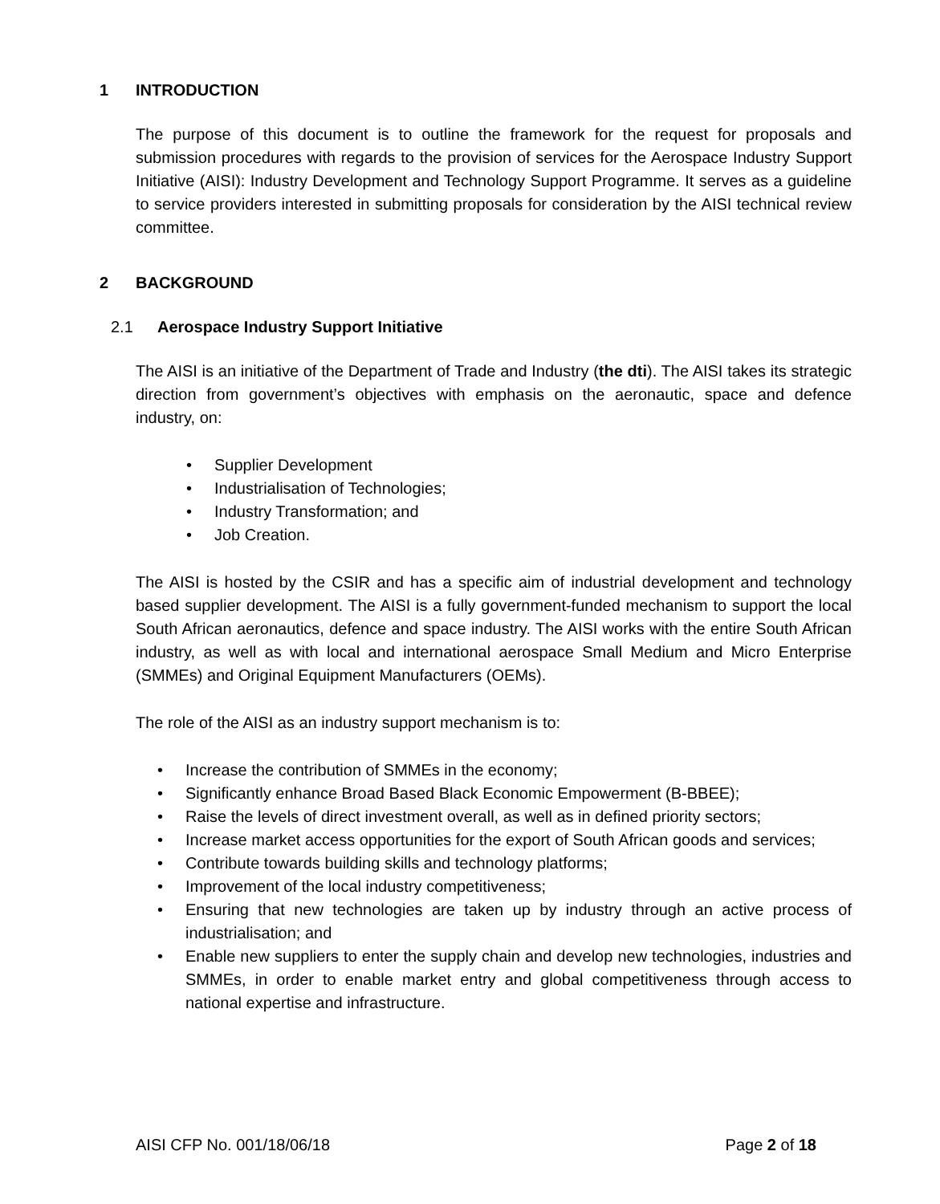1 INTRODUCTION
The purpose of this document is to outline the framework for the request for proposals and submission procedures with regards to the provision of services for the Aerospace Industry Support Initiative (AISI): Industry Development and Technology Support Programme. It serves as a guideline to service providers interested in submitting proposals for consideration by the AISI technical review committee.
2 BACKGROUND
2.1 Aerospace Industry Support Initiative
The AISI is an initiative of the Department of Trade and Industry (the dti). The AISI takes its strategic direction from government’s objectives with emphasis on the aeronautic, space and defence industry, on:
Supplier Development
Industrialisation of Technologies;
Industry Transformation; and
Job Creation.
The AISI is hosted by the CSIR and has a specific aim of industrial development and technology based supplier development. The AISI is a fully government-funded mechanism to support the local South African aeronautics, defence and space industry. The AISI works with the entire South African industry, as well as with local and international aerospace Small Medium and Micro Enterprise (SMMEs) and Original Equipment Manufacturers (OEMs).
The role of the AISI as an industry support mechanism is to:
Increase the contribution of SMMEs in the economy;
Significantly enhance Broad Based Black Economic Empowerment (B-BBEE);
Raise the levels of direct investment overall, as well as in defined priority sectors;
Increase market access opportunities for the export of South African goods and services;
Contribute towards building skills and technology platforms;
Improvement of the local industry competitiveness;
Ensuring that new technologies are taken up by industry through an active process of industrialisation; and
Enable new suppliers to enter the supply chain and develop new technologies, industries and SMMEs, in order to enable market entry and global competitiveness through access to national expertise and infrastructure.
AISI CFP No. 001/18/06/18 Page 2 of 18